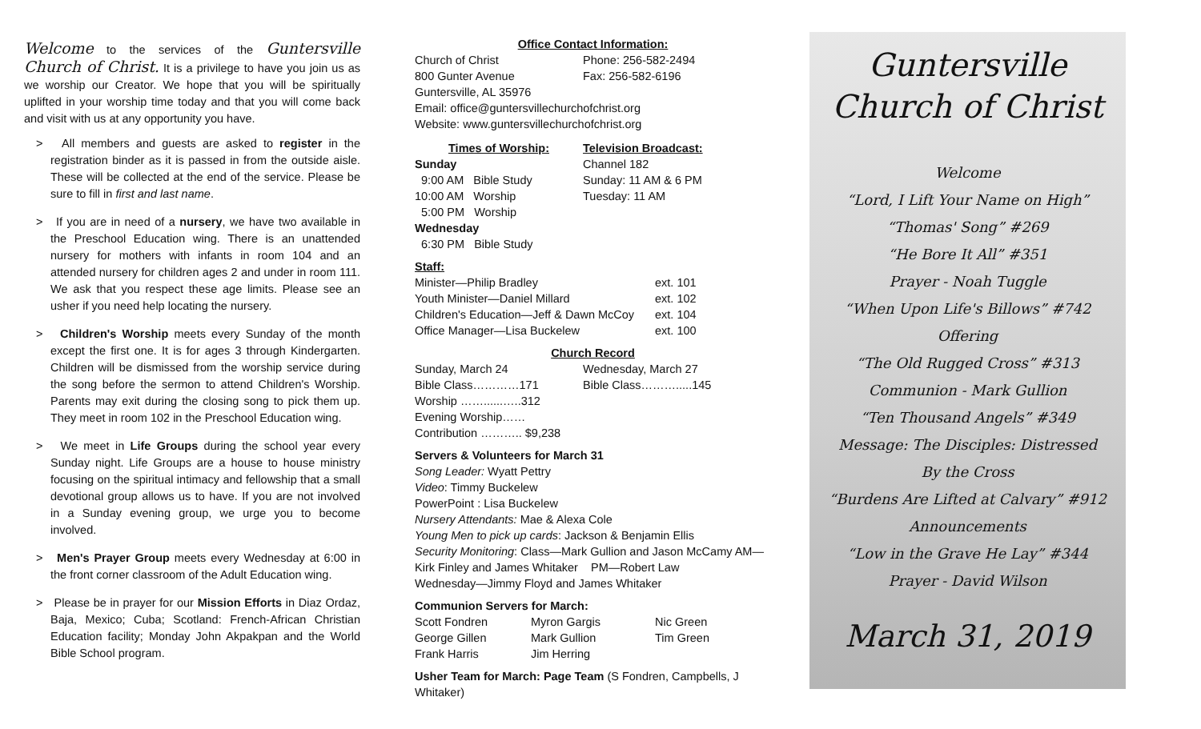Welcome to the services of the Guntersville Church of Christ. It is a privilege to have you join us as we worship our Creator. We hope that you will be spiritually uplifted in your worship time today and that you will come back and visit with us at any opportunity you have.
> All members and guests are asked to register in the registration binder as it is passed in from the outside aisle. These will be collected at the end of the service. Please be sure to fill in first and last name.
> If you are in need of a nursery, we have two available in the Preschool Education wing. There is an unattended nursery for mothers with infants in room 104 and an attended nursery for children ages 2 and under in room 111. We ask that you respect these age limits. Please see an usher if you need help locating the nursery.
> Children's Worship meets every Sunday of the month except the first one. It is for ages 3 through Kindergarten. Children will be dismissed from the worship service during the song before the sermon to attend Children's Worship. Parents may exit during the closing song to pick them up. They meet in room 102 in the Preschool Education wing.
> We meet in Life Groups during the school year every Sunday night. Life Groups are a house to house ministry focusing on the spiritual intimacy and fellowship that a small devotional group allows us to have. If you are not involved in a Sunday evening group, we urge you to become involved.
> Men's Prayer Group meets every Wednesday at 6:00 in the front corner classroom of the Adult Education wing.
> Please be in prayer for our Mission Efforts in Diaz Ordaz, Baja, Mexico; Cuba; Scotland: French-African Christian Education facility; Monday John Akpakpan and the World Bible School program.
Office Contact Information:
| Church of Christ | Phone: 256-582-2494 |
| 800 Gunter Avenue | Fax: 256-582-6196 |
Guntersville, AL 35976
Email: office@guntersvillechurchofchrist.org
Website: www.guntersvillechurchofchrist.org
| Times of Worship: Sunday 9:00 AM Bible Study 10:00 AM Worship 5:00 PM Worship Wednesday 6:30 PM Bible Study | Television Broadcast: Channel 182 Sunday: 11 AM & 6 PM Tuesday: 11 AM |
Staff:
| Minister—Philip Bradley | ext. 101 |
| Youth Minister—Daniel Millard | ext. 102 |
| Children's Education—Jeff & Dawn McCoy | ext. 104 |
| Office Manager—Lisa Buckelew | ext. 100 |
Church Record
| Sunday, March 24 | Wednesday, March 27 |
| Bible Class…………171 | Bible Class……….....145 |
| Worship ……......…..312 | |
| Evening Worship…… | |
| Contribution ……….. $9,238 | |
Servers & Volunteers for March 31
Song Leader: Wyatt Pettry
Video: Timmy Buckelew
PowerPoint : Lisa Buckelew
Nursery Attendants: Mae & Alexa Cole
Young Men to pick up cards: Jackson & Benjamin Ellis
Security Monitoring: Class—Mark Gullion and Jason McCamy AM—Kirk Finley and James Whitaker PM—Robert Law
Wednesday—Jimmy Floyd and James Whitaker
Communion Servers for March:
| Scott Fondren | Myron Gargis | Nic Green |
| George Gillen | Mark Gullion | Tim Green |
| Frank Harris | Jim Herring | |
Usher Team for March: Page Team (S Fondren, Campbells, J Whitaker)
Guntersville
Church of Christ
Welcome
“Lord, I Lift Your Name on High”
“Thomas' Song” #269
“He Bore It All” #351
Prayer - Noah Tuggle
“When Upon Life's Billows” #742
Offering
“The Old Rugged Cross” #313
Communion - Mark Gullion
“Ten Thousand Angels” #349
Message: The Disciples: Distressed
By the Cross
“Burdens Are Lifted at Calvary” #912
Announcements
“Low in the Grave He Lay” #344
Prayer - David Wilson
March 31, 2019